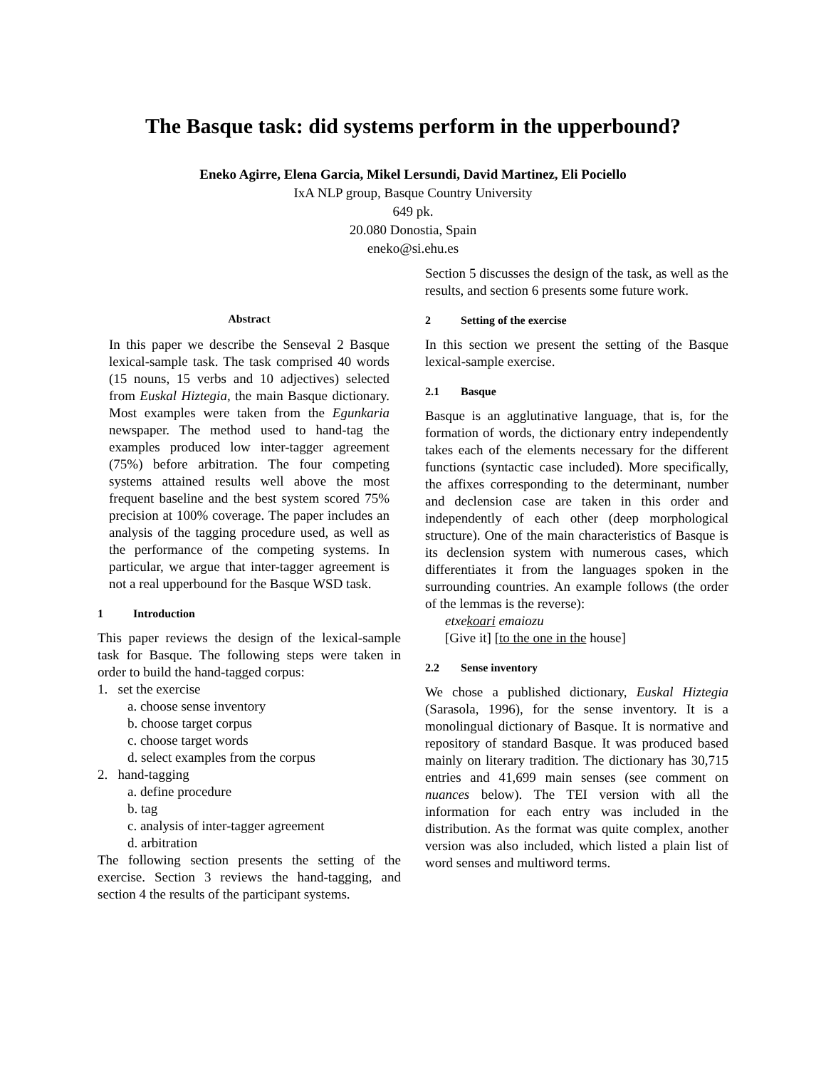The Basque task: did systems perform in the upperbound?
Eneko Agirre, Elena Garcia, Mikel Lersundi, David Martinez, Eli Pociello
IxA NLP group, Basque Country University
649 pk.
20.080 Donostia, Spain
eneko@si.ehu.es
Abstract
In this paper we describe the Senseval 2 Basque lexical-sample task. The task comprised 40 words (15 nouns, 15 verbs and 10 adjectives) selected from Euskal Hiztegia, the main Basque dictionary. Most examples were taken from the Egunkaria newspaper. The method used to hand-tag the examples produced low inter-tagger agreement (75%) before arbitration. The four competing systems attained results well above the most frequent baseline and the best system scored 75% precision at 100% coverage. The paper includes an analysis of the tagging procedure used, as well as the performance of the competing systems. In particular, we argue that inter-tagger agreement is not a real upperbound for the Basque WSD task.
1 Introduction
This paper reviews the design of the lexical-sample task for Basque. The following steps were taken in order to build the hand-tagged corpus:
1. set the exercise
a. choose sense inventory
b. choose target corpus
c. choose target words
d. select examples from the corpus
2. hand-tagging
a. define procedure
b. tag
c. analysis of inter-tagger agreement
d. arbitration
The following section presents the setting of the exercise. Section 3 reviews the hand-tagging, and section 4 the results of the participant systems.
Section 5 discusses the design of the task, as well as the results, and section 6 presents some future work.
2 Setting of the exercise
In this section we present the setting of the Basque lexical-sample exercise.
2.1 Basque
Basque is an agglutinative language, that is, for the formation of words, the dictionary entry independently takes each of the elements necessary for the different functions (syntactic case included). More specifically, the affixes corresponding to the determinant, number and declension case are taken in this order and independently of each other (deep morphological structure). One of the main characteristics of Basque is its declension system with numerous cases, which differentiates it from the languages spoken in the surrounding countries. An example follows (the order of the lemmas is the reverse):
etxekoari emaiozu
[Give it] [to the one in the house]
2.2 Sense inventory
We chose a published dictionary, Euskal Hiztegia (Sarasola, 1996), for the sense inventory. It is a monolingual dictionary of Basque. It is normative and repository of standard Basque. It was produced based mainly on literary tradition. The dictionary has 30,715 entries and 41,699 main senses (see comment on nuances below). The TEI version with all the information for each entry was included in the distribution. As the format was quite complex, another version was also included, which listed a plain list of word senses and multiword terms.